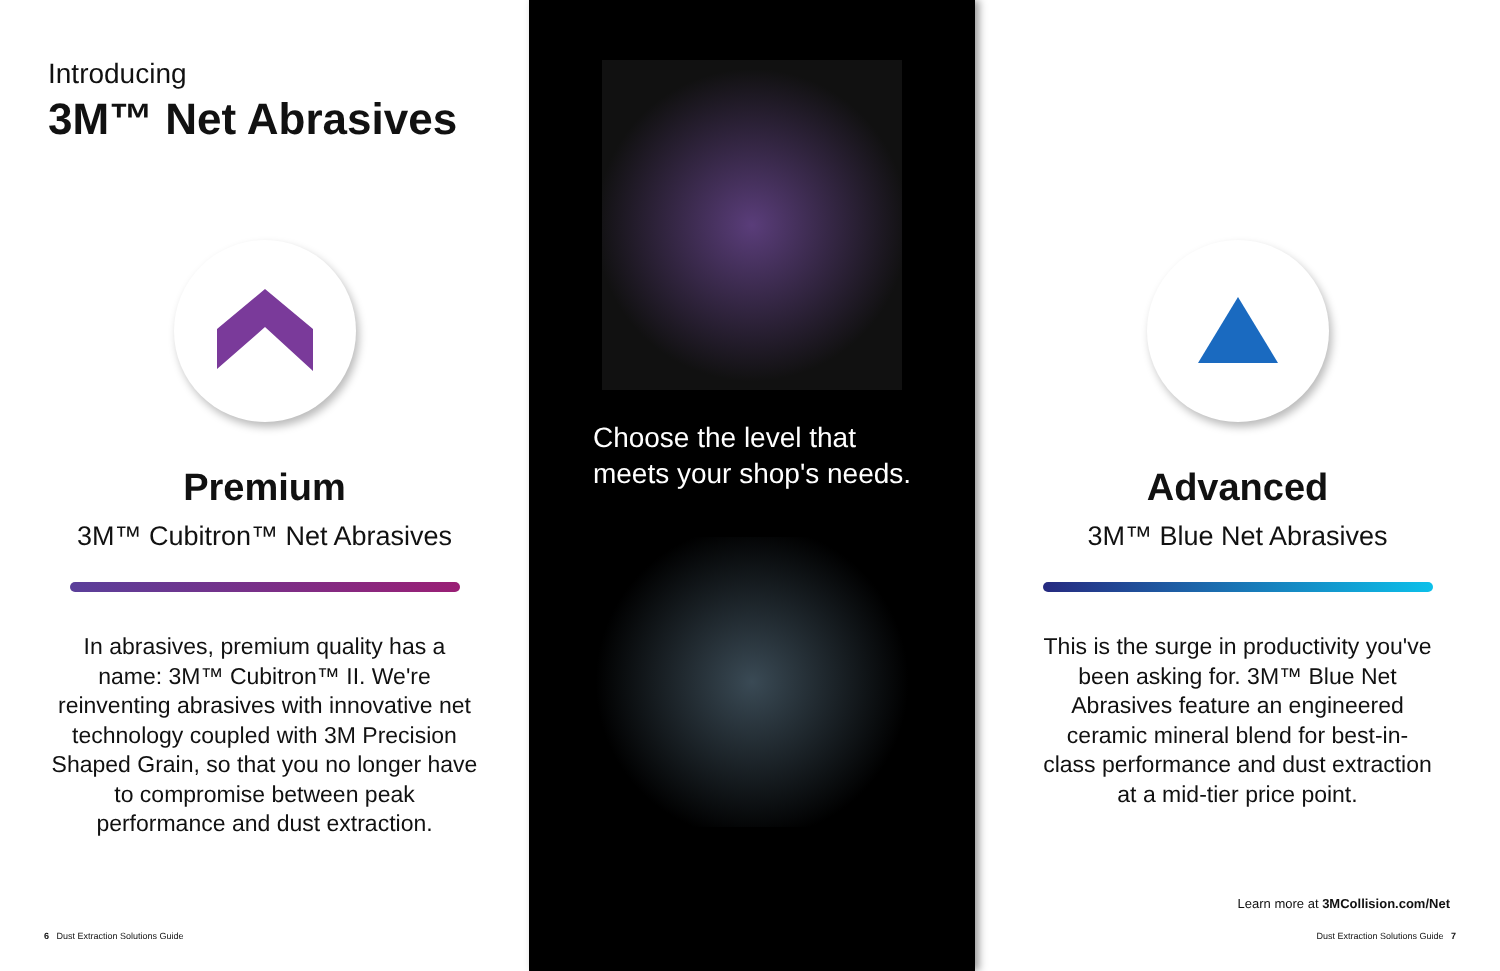Introducing
3M™ Net Abrasives
Premium
3M™ Cubitron™ Net Abrasives
In abrasives, premium quality has a name: 3M™ Cubitron™ II. We're reinventing abrasives with innovative net technology coupled with 3M Precision Shaped Grain, so that you no longer have to compromise between peak performance and dust extraction.
6 Dust Extraction Solutions Guide
Choose the level that
meets your shop's needs.
Advanced
3M™ Blue Net Abrasives
This is the surge in productivity you've been asking for. 3M™ Blue Net Abrasives feature an engineered ceramic mineral blend for best-in-class performance and dust extraction at a mid-tier price point.
Learn more at 3MCollision.com/Net
Dust Extraction Solutions Guide 7